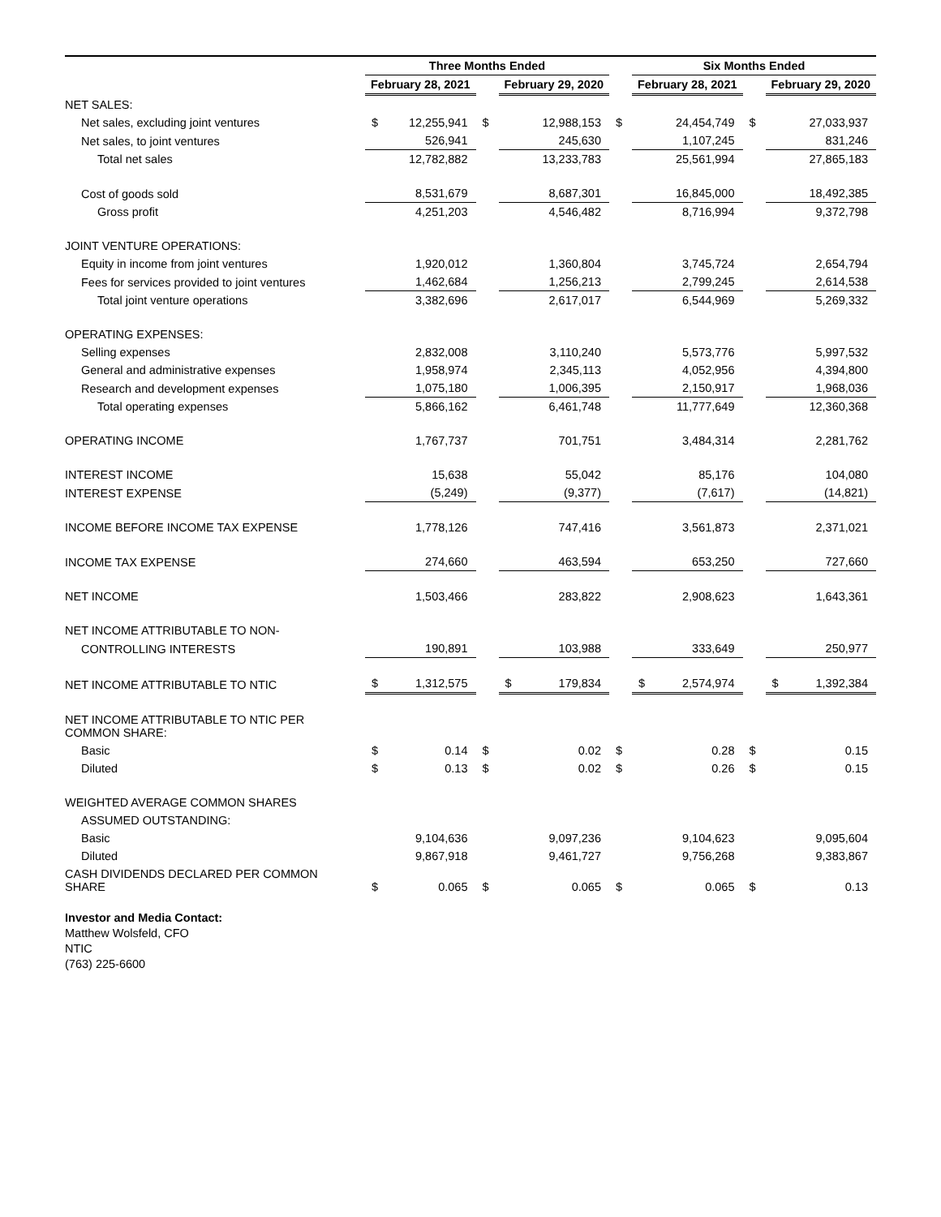| | Three Months Ended | | | | | | Six Months Ended | | | | |
| --- | --- | --- | --- | --- | --- | --- | --- | --- | --- | --- | --- |
| | February 28, 2021 | | | February 29, 2020 | | | February 28, 2021 | | | February 29, 2020 | |
| NET SALES: | | | | | | | | | | | |
| Net sales, excluding joint ventures | $ | 12,255,941 | $ | | 12,988,153 | $ | | 24,454,749 | $ | | 27,033,937 |
| Net sales, to joint ventures | | 526,941 | | | 245,630 | | | 1,107,245 | | | 831,246 |
| Total net sales | | 12,782,882 | | | 13,233,783 | | | 25,561,994 | | | 27,865,183 |
| Cost of goods sold | | 8,531,679 | | | 8,687,301 | | | 16,845,000 | | | 18,492,385 |
| Gross profit | | 4,251,203 | | | 4,546,482 | | | 8,716,994 | | | 9,372,798 |
| JOINT VENTURE OPERATIONS: | | | | | | | | | | | |
| Equity in income from joint ventures | | 1,920,012 | | | 1,360,804 | | | 3,745,724 | | | 2,654,794 |
| Fees for services provided to joint ventures | | 1,462,684 | | | 1,256,213 | | | 2,799,245 | | | 2,614,538 |
| Total joint venture operations | | 3,382,696 | | | 2,617,017 | | | 6,544,969 | | | 5,269,332 |
| OPERATING EXPENSES: | | | | | | | | | | | |
| Selling expenses | | 2,832,008 | | | 3,110,240 | | | 5,573,776 | | | 5,997,532 |
| General and administrative expenses | | 1,958,974 | | | 2,345,113 | | | 4,052,956 | | | 4,394,800 |
| Research and development expenses | | 1,075,180 | | | 1,006,395 | | | 2,150,917 | | | 1,968,036 |
| Total operating expenses | | 5,866,162 | | | 6,461,748 | | | 11,777,649 | | | 12,360,368 |
| OPERATING INCOME | | 1,767,737 | | | 701,751 | | | 3,484,314 | | | 2,281,762 |
| INTEREST INCOME | | 15,638 | | | 55,042 | | | 85,176 | | | 104,080 |
| INTEREST EXPENSE | | (5,249) | | | (9,377) | | | (7,617) | | | (14,821) |
| INCOME BEFORE INCOME TAX EXPENSE | | 1,778,126 | | | 747,416 | | | 3,561,873 | | | 2,371,021 |
| INCOME TAX EXPENSE | | 274,660 | | | 463,594 | | | 653,250 | | | 727,660 |
| NET INCOME | | 1,503,466 | | | 283,822 | | | 2,908,623 | | | 1,643,361 |
| NET INCOME ATTRIBUTABLE TO NON- | | | | | | | | | | | |
| CONTROLLING INTERESTS | | 190,891 | | | 103,988 | | | 333,649 | | | 250,977 |
| NET INCOME ATTRIBUTABLE TO NTIC | $ | 1,312,575 | | $ | 179,834 | | $ | 2,574,974 | | $ | 1,392,384 |
| NET INCOME ATTRIBUTABLE TO NTIC PER COMMON SHARE: | | | | | | | | | | | |
| Basic | $ | 0.14 | $ | | 0.02 | $ | | 0.28 | $ | | 0.15 |
| Diluted | $ | 0.13 | $ | | 0.02 | $ | | 0.26 | $ | | 0.15 |
| WEIGHTED AVERAGE COMMON SHARES | | | | | | | | | | | |
| ASSUMED OUTSTANDING: | | | | | | | | | | | |
| Basic | | 9,104,636 | | | 9,097,236 | | | 9,104,623 | | | 9,095,604 |
| Diluted | | 9,867,918 | | | 9,461,727 | | | 9,756,268 | | | 9,383,867 |
| CASH DIVIDENDS DECLARED PER COMMON SHARE | $ | 0.065 | $ | | 0.065 | $ | | 0.065 | $ | | 0.13 |
Investor and Media Contact:
Matthew Wolsfeld, CFO
NTIC
(763) 225-6600